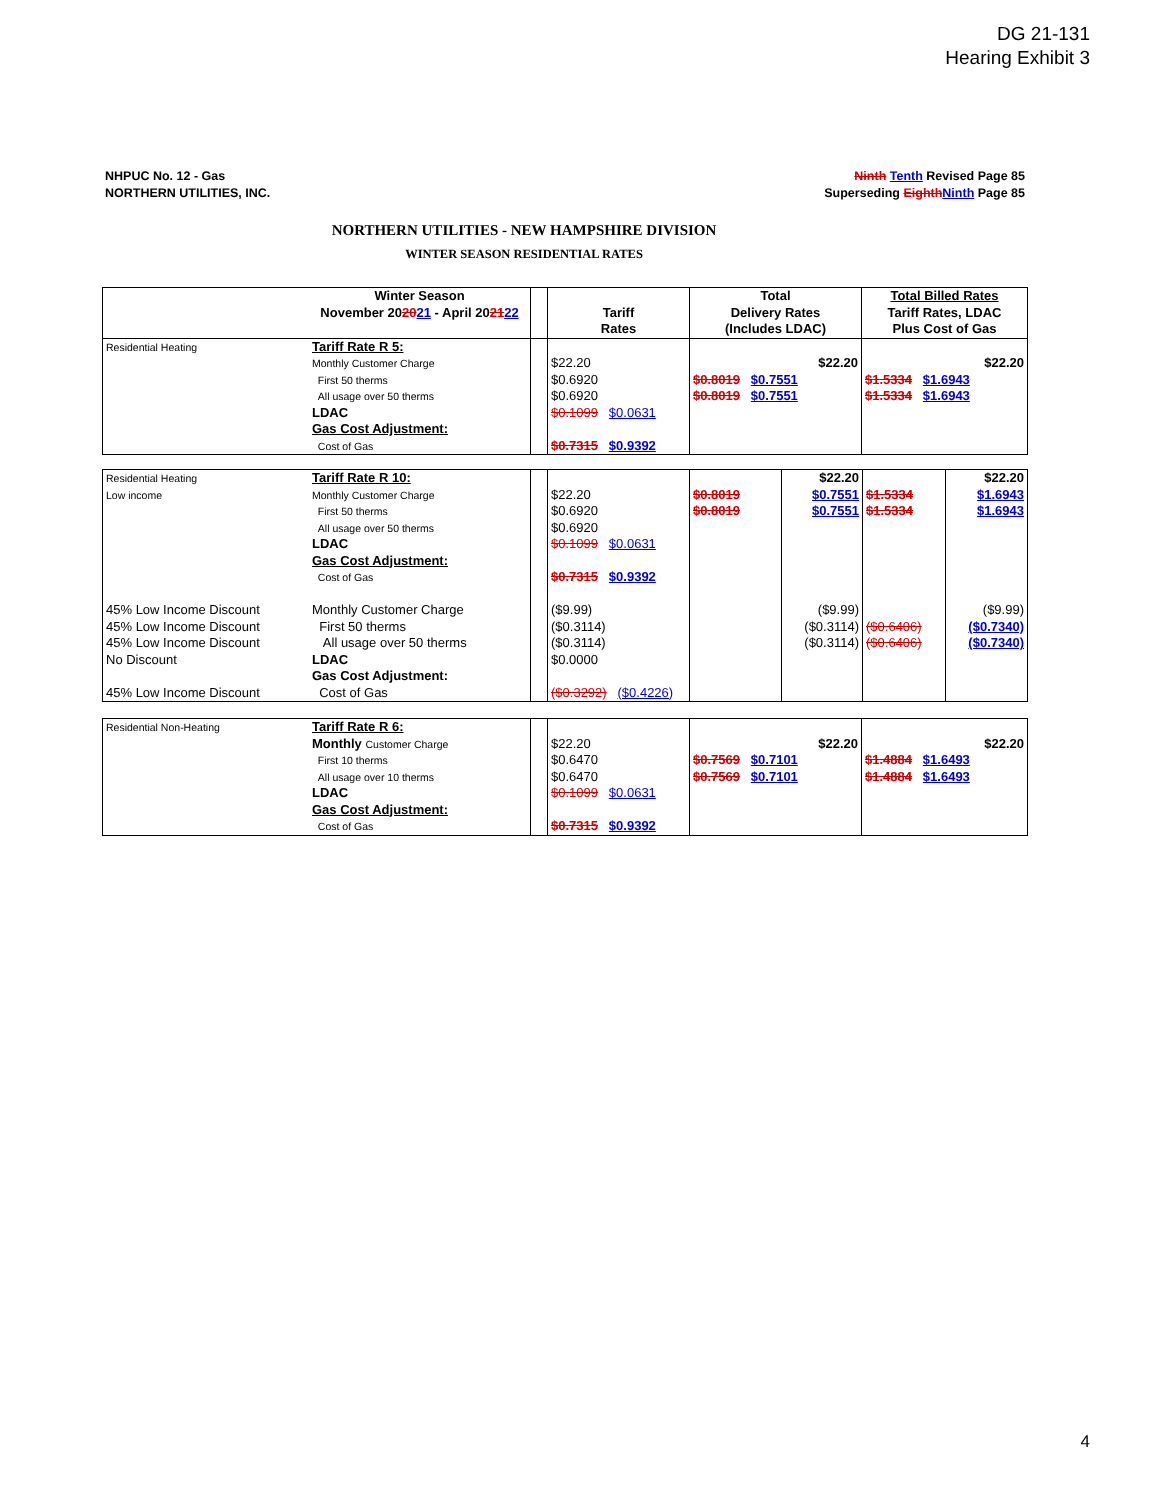DG 21-131
Hearing Exhibit 3
NHPUC No. 12 - Gas
NORTHERN UTILITIES, INC.
Ninth Tenth Revised Page 85
Superseding Eighth Ninth Page 85
NORTHERN UTILITIES - NEW HAMPSHIRE DIVISION
WINTER SEASON RESIDENTIAL RATES
| | Winter Season November 20 20 21 - April 20 21 22 | | Tariff Rates | Total Delivery Rates (Includes LDAC) | Total Billed Rates Tariff Rates, LDAC Plus Cost of Gas |
| Residential Heating | Tariff Rate R 5: Monthly Customer Charge First 50 therms All usage over 50 therms LDAC Gas Cost Adjustment: Cost of Gas | | $22.20 $0.6920 $0.6920 $0.1099 $0.0631 $0.7315 $0.9392 | $22.20 $0.8019 $0.7551 $0.8019 $0.7551 | $22.20 $1.5334 $1.6943 $1.5334 $1.6943 |
| Residential Heating Low income 45% Low Income Discount 45% Low Income Discount 45% Low Income Discount No Discount 45% Low Income Discount | Tariff Rate R 10: Monthly Customer Charge First 50 therms All usage over 50 therms LDAC Gas Cost Adjustment: Cost of Gas Monthly Customer Charge First 50 therms All usage over 50 therms LDAC Gas Cost Adjustment: Cost of Gas | | $22.20 $0.6920 $0.6920 $0.1099 $0.0631 $0.7315 $0.9392 ($9.99) ($0.3114) ($0.3114) $0.0000 ($0.3292) ($0.4226) | $0.8019 $0.8019 | $22.20 $0.7551 $0.7551 ($9.99) ($0.3114) ($0.3114) | $1.5334 $1.5334 ($0.6406) ($0.6406) | $22.20 $1.6943 $1.6943 ($9.99) ($0.7340) ($0.7340) |
| Residential Non-Heating | Tariff Rate R 6: Monthly Customer Charge First 10 therms All usage over 10 therms LDAC Gas Cost Adjustment: Cost of Gas | | $22.20 $0.6470 $0.6470 $0.1099 $0.0631 $0.7315 $0.9392 | $22.20 $0.7569 $0.7101 $0.7569 $0.7101 | $22.20 $1.4884 $1.6493 $1.4884 $1.6493 |
4